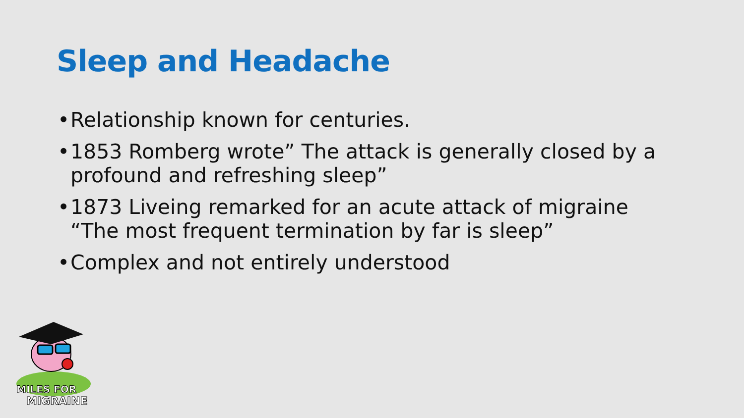Sleep and Headache
• Relationship known for centuries.
• 1853 Romberg wrote” The attack is generally closed by a profound and refreshing sleep”
• 1873 Liveing remarked for an acute attack of migraine “The most frequent termination by far is sleep”
• Complex and not entirely understood
MILES FOR
MIGRAINE